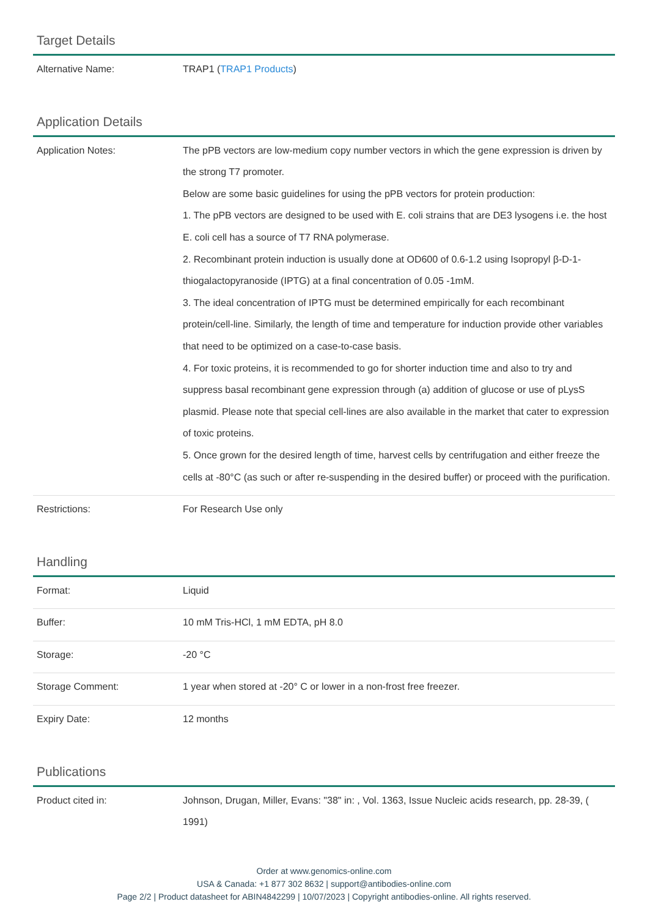Target Details
| Alternative Name: | TRAP1 ( TRAP1 Products ) |
Application Details
| Application Notes: | The pPB vectors are low-medium copy number vectors in which the gene expression is driven by the strong T7 promoter. Below are some basic guidelines for using the pPB vectors for protein production: 1. The pPB vectors are designed to be used with E. coli strains that are DE3 lysogens i.e. the host E. coli cell has a source of T7 RNA polymerase. 2. Recombinant protein induction is usually done at OD600 of 0.6-1.2 using Isopropyl β-D-1-thiogalactopyranoside (IPTG) at a final concentration of 0.05 -1mM. 3. The ideal concentration of IPTG must be determined empirically for each recombinant protein/cell-line. Similarly, the length of time and temperature for induction provide other variables that need to be optimized on a case-to-case basis. 4. For toxic proteins, it is recommended to go for shorter induction time and also to try and suppress basal recombinant gene expression through (a) addition of glucose or use of pLysS plasmid. Please note that special cell-lines are also available in the market that cater to expression of toxic proteins. 5. Once grown for the desired length of time, harvest cells by centrifugation and either freeze the cells at -80°C (as such or after re-suspending in the desired buffer) or proceed with the purification. |
| Restrictions: | For Research Use only |
Handling
| Format: | Liquid |
| Buffer: | 10 mM Tris-HCl, 1 mM EDTA, pH 8.0 |
| Storage: | -20 °C |
| Storage Comment: | 1 year when stored at -20° C or lower in a non-frost free freezer. |
| Expiry Date: | 12 months |
Publications
| Product cited in: | Johnson, Drugan, Miller, Evans: "38" in: , Vol. 1363, Issue Nucleic acids research, pp. 28-39, ( 1991) |
Order at www.genomics-online.com
USA & Canada: +1 877 302 8632 | support@antibodies-online.com
Page 2/2 | Product datasheet for ABIN4842299 | 10/07/2023 | Copyright antibodies-online. All rights reserved.